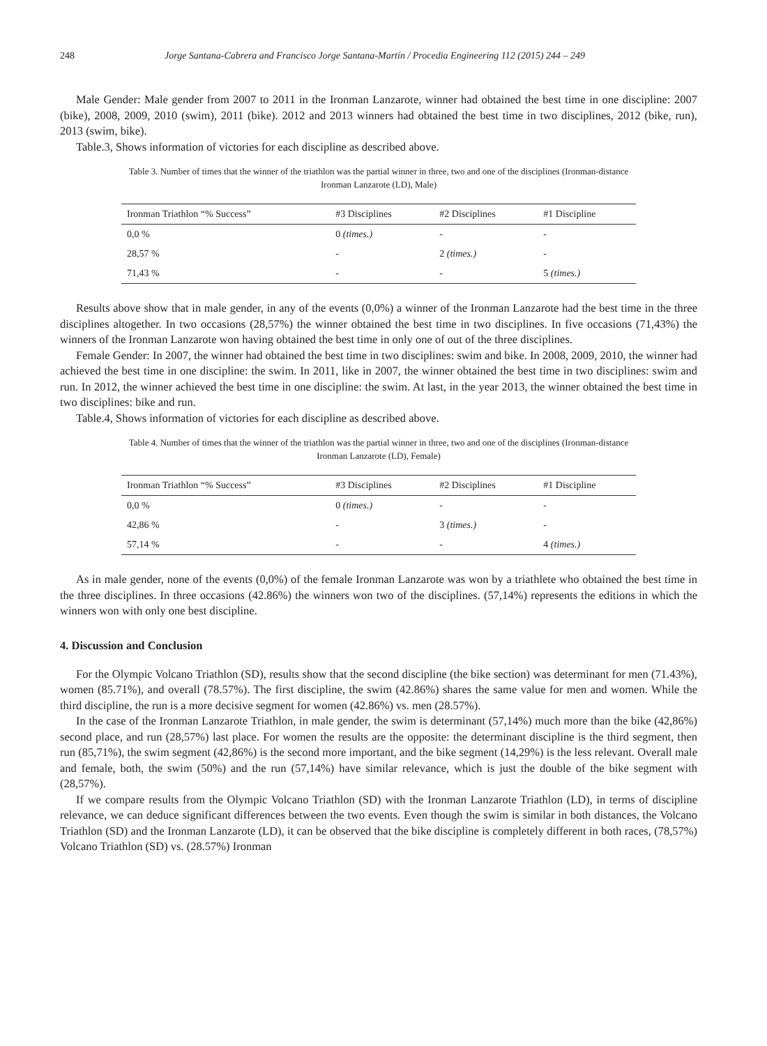248 Jorge Santana-Cabrera and Francisco Jorge Santana-Martín / Procedia Engineering 112 (2015) 244 – 249
Male Gender: Male gender from 2007 to 2011 in the Ironman Lanzarote, winner had obtained the best time in one discipline: 2007 (bike), 2008, 2009, 2010 (swim), 2011 (bike). 2012 and 2013 winners had obtained the best time in two disciplines, 2012 (bike, run), 2013 (swim, bike).
Table.3, Shows information of victories for each discipline as described above.
Table 3. Number of times that the winner of the triathlon was the partial winner in three, two and one of the disciplines (Ironman-distance
Ironman Lanzarote (LD), Male)
| Ironman Triathlon “% Success” | #3 Disciplines | #2 Disciplines | #1 Discipline |
| --- | --- | --- | --- |
| 0,0 % | 0 (times.) | - | - |
| 28,57 % | - | 2 (times.) | - |
| 71,43 % | - | - | 5 (times.) |
Results above show that in male gender, in any of the events (0,0%) a winner of the Ironman Lanzarote had the best time in the three disciplines altogether. In two occasions (28,57%) the winner obtained the best time in two disciplines. In five occasions (71,43%) the winners of the Ironman Lanzarote won having obtained the best time in only one of out of the three disciplines.
Female Gender: In 2007, the winner had obtained the best time in two disciplines: swim and bike. In 2008, 2009, 2010, the winner had achieved the best time in one discipline: the swim. In 2011, like in 2007, the winner obtained the best time in two disciplines: swim and run. In 2012, the winner achieved the best time in one discipline: the swim. At last, in the year 2013, the winner obtained the best time in two disciplines: bike and run.
Table.4, Shows information of victories for each discipline as described above.
Table 4. Number of times that the winner of the triathlon was the partial winner in three, two and one of the disciplines (Ironman-distance
Ironman Lanzarote (LD), Female)
| Ironman Triathlon “% Success” | #3 Disciplines | #2 Disciplines | #1 Discipline |
| --- | --- | --- | --- |
| 0,0 % | 0 (times.) | - | - |
| 42,86 % | - | 3 (times.) | - |
| 57,14 % | - | - | 4 (times.) |
As in male gender, none of the events (0,0%) of the female Ironman Lanzarote was won by a triathlete who obtained the best time in the three disciplines. In three occasions (42.86%) the winners won two of the disciplines. (57,14%) represents the editions in which the winners won with only one best discipline.
4. Discussion and Conclusion
For the Olympic Volcano Triathlon (SD), results show that the second discipline (the bike section) was determinant for men (71.43%), women (85.71%), and overall (78.57%). The first discipline, the swim (42.86%) shares the same value for men and women. While the third discipline, the run is a more decisive segment for women (42.86%) vs. men (28.57%).
In the case of the Ironman Lanzarote Triathlon, in male gender, the swim is determinant (57,14%) much more than the bike (42,86%) second place, and run (28,57%) last place. For women the results are the opposite: the determinant discipline is the third segment, then run (85,71%), the swim segment (42,86%) is the second more important, and the bike segment (14,29%) is the less relevant. Overall male and female, both, the swim (50%) and the run (57,14%) have similar relevance, which is just the double of the bike segment with (28,57%).
If we compare results from the Olympic Volcano Triathlon (SD) with the Ironman Lanzarote Triathlon (LD), in terms of discipline relevance, we can deduce significant differences between the two events. Even though the swim is similar in both distances, the Volcano Triathlon (SD) and the Ironman Lanzarote (LD), it can be observed that the bike discipline is completely different in both races, (78,57%) Volcano Triathlon (SD) vs. (28.57%) Ironman